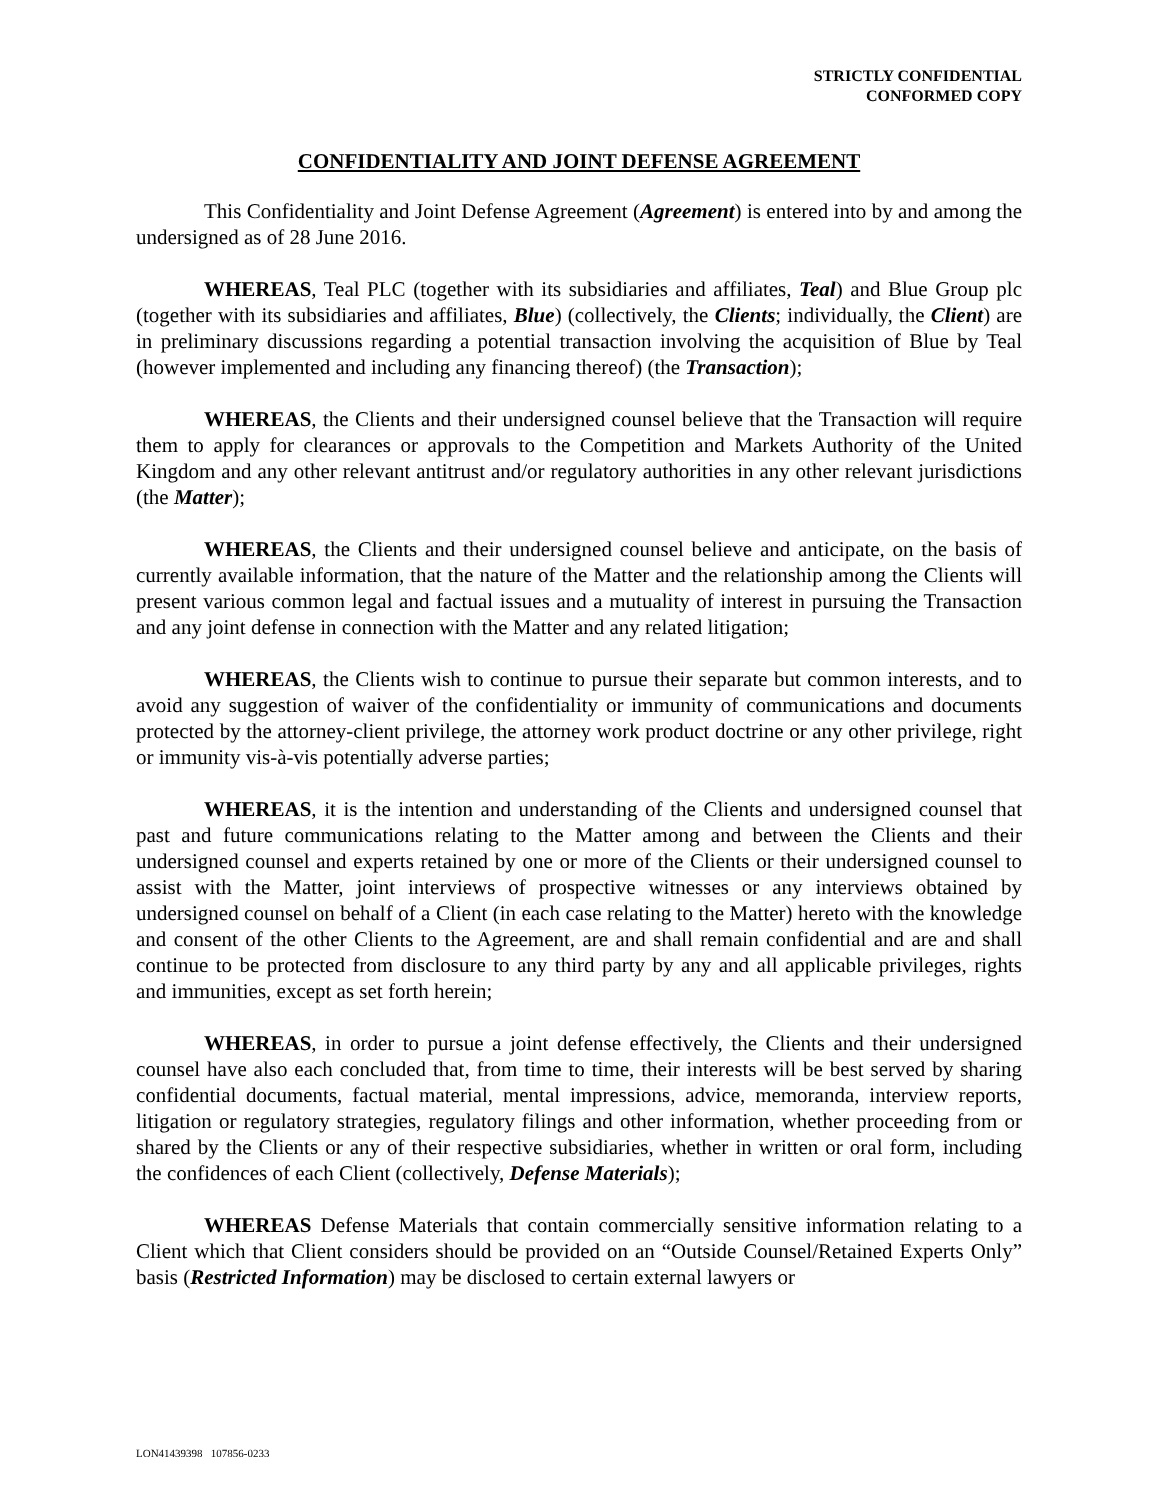STRICTLY CONFIDENTIAL
CONFORMED COPY
CONFIDENTIALITY AND JOINT DEFENSE AGREEMENT
This Confidentiality and Joint Defense Agreement (Agreement) is entered into by and among the undersigned as of 28 June 2016.
WHEREAS, Teal PLC (together with its subsidiaries and affiliates, Teal) and Blue Group plc (together with its subsidiaries and affiliates, Blue) (collectively, the Clients; individually, the Client) are in preliminary discussions regarding a potential transaction involving the acquisition of Blue by Teal (however implemented and including any financing thereof) (the Transaction);
WHEREAS, the Clients and their undersigned counsel believe that the Transaction will require them to apply for clearances or approvals to the Competition and Markets Authority of the United Kingdom and any other relevant antitrust and/or regulatory authorities in any other relevant jurisdictions (the Matter);
WHEREAS, the Clients and their undersigned counsel believe and anticipate, on the basis of currently available information, that the nature of the Matter and the relationship among the Clients will present various common legal and factual issues and a mutuality of interest in pursuing the Transaction and any joint defense in connection with the Matter and any related litigation;
WHEREAS, the Clients wish to continue to pursue their separate but common interests, and to avoid any suggestion of waiver of the confidentiality or immunity of communications and documents protected by the attorney-client privilege, the attorney work product doctrine or any other privilege, right or immunity vis-à-vis potentially adverse parties;
WHEREAS, it is the intention and understanding of the Clients and undersigned counsel that past and future communications relating to the Matter among and between the Clients and their undersigned counsel and experts retained by one or more of the Clients or their undersigned counsel to assist with the Matter, joint interviews of prospective witnesses or any interviews obtained by undersigned counsel on behalf of a Client (in each case relating to the Matter) hereto with the knowledge and consent of the other Clients to the Agreement, are and shall remain confidential and are and shall continue to be protected from disclosure to any third party by any and all applicable privileges, rights and immunities, except as set forth herein;
WHEREAS, in order to pursue a joint defense effectively, the Clients and their undersigned counsel have also each concluded that, from time to time, their interests will be best served by sharing confidential documents, factual material, mental impressions, advice, memoranda, interview reports, litigation or regulatory strategies, regulatory filings and other information, whether proceeding from or shared by the Clients or any of their respective subsidiaries, whether in written or oral form, including the confidences of each Client (collectively, Defense Materials);
WHEREAS Defense Materials that contain commercially sensitive information relating to a Client which that Client considers should be provided on an “Outside Counsel/Retained Experts Only” basis (Restricted Information) may be disclosed to certain external lawyers or
LON41439398 107856-0233